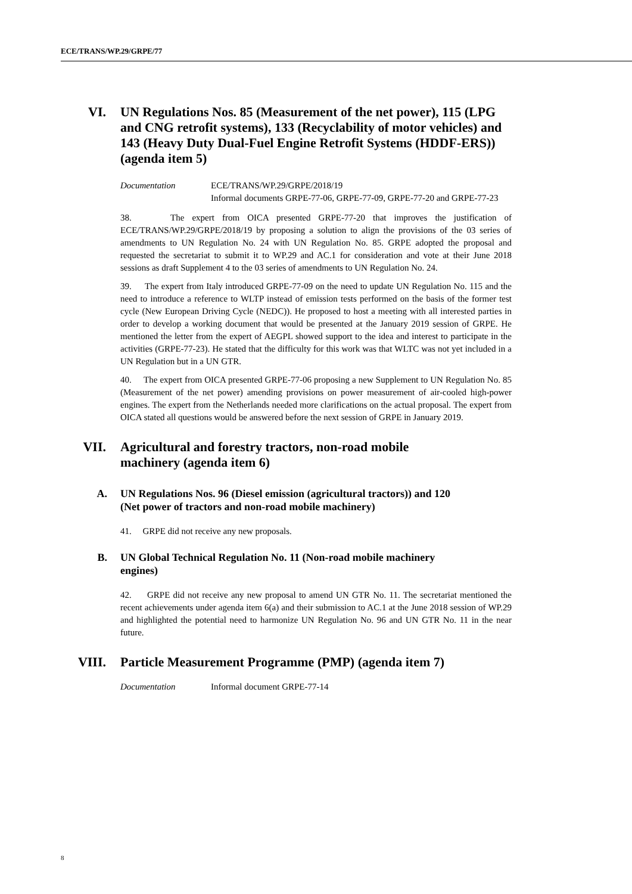ECE/TRANS/WP.29/GRPE/77
VI. UN Regulations Nos. 85 (Measurement of the net power), 115 (LPG and CNG retrofit systems), 133 (Recyclability of motor vehicles) and 143 (Heavy Duty Dual-Fuel Engine Retrofit Systems (HDDF-ERS)) (agenda item 5)
Documentation ECE/TRANS/WP.29/GRPE/2018/19
Informal documents GRPE-77-06, GRPE-77-09, GRPE-77-20 and GRPE-77-23
38. The expert from OICA presented GRPE-77-20 that improves the justification of ECE/TRANS/WP.29/GRPE/2018/19 by proposing a solution to align the provisions of the 03 series of amendments to UN Regulation No. 24 with UN Regulation No. 85. GRPE adopted the proposal and requested the secretariat to submit it to WP.29 and AC.1 for consideration and vote at their June 2018 sessions as draft Supplement 4 to the 03 series of amendments to UN Regulation No. 24.
39. The expert from Italy introduced GRPE-77-09 on the need to update UN Regulation No. 115 and the need to introduce a reference to WLTP instead of emission tests performed on the basis of the former test cycle (New European Driving Cycle (NEDC)). He proposed to host a meeting with all interested parties in order to develop a working document that would be presented at the January 2019 session of GRPE. He mentioned the letter from the expert of AEGPL showed support to the idea and interest to participate in the activities (GRPE-77-23). He stated that the difficulty for this work was that WLTC was not yet included in a UN Regulation but in a UN GTR.
40. The expert from OICA presented GRPE-77-06 proposing a new Supplement to UN Regulation No. 85 (Measurement of the net power) amending provisions on power measurement of air-cooled high-power engines. The expert from the Netherlands needed more clarifications on the actual proposal. The expert from OICA stated all questions would be answered before the next session of GRPE in January 2019.
VII. Agricultural and forestry tractors, non-road mobile machinery (agenda item 6)
A. UN Regulations Nos. 96 (Diesel emission (agricultural tractors)) and 120 (Net power of tractors and non-road mobile machinery)
41. GRPE did not receive any new proposals.
B. UN Global Technical Regulation No. 11 (Non-road mobile machinery engines)
42. GRPE did not receive any new proposal to amend UN GTR No. 11. The secretariat mentioned the recent achievements under agenda item 6(a) and their submission to AC.1 at the June 2018 session of WP.29 and highlighted the potential need to harmonize UN Regulation No. 96 and UN GTR No. 11 in the near future.
VIII. Particle Measurement Programme (PMP) (agenda item 7)
Documentation Informal document GRPE-77-14
8